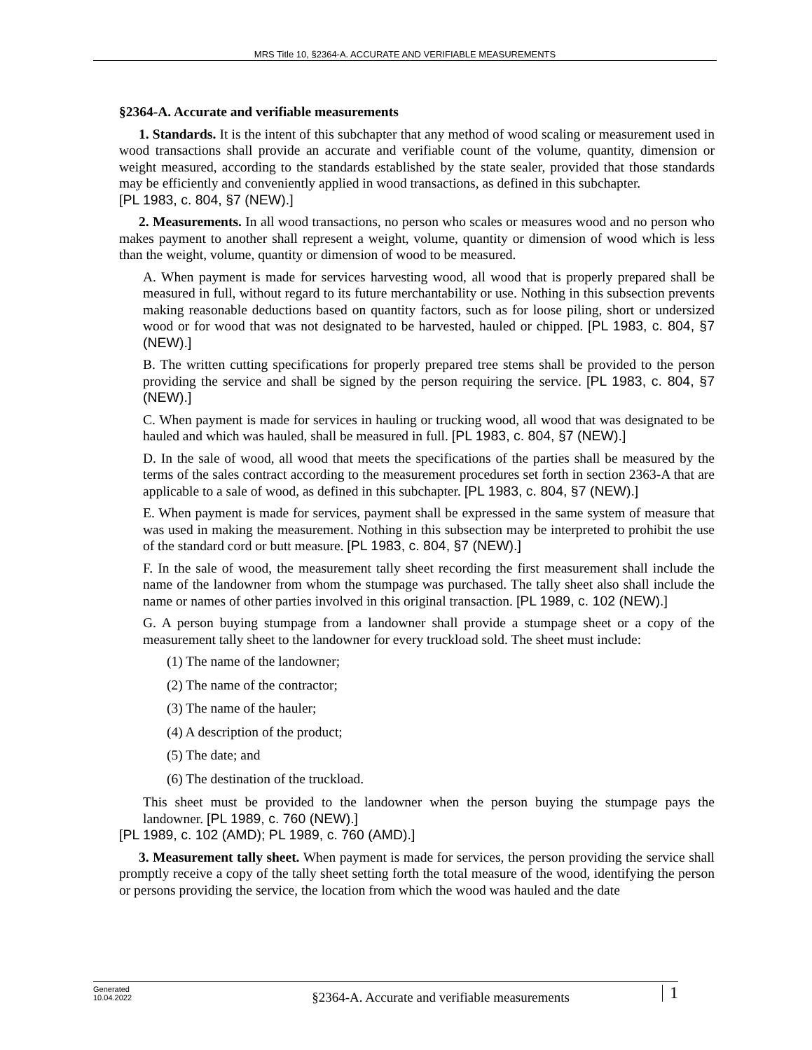MRS Title 10, §2364-A. ACCURATE AND VERIFIABLE MEASUREMENTS
§2364-A. Accurate and verifiable measurements
1. Standards. It is the intent of this subchapter that any method of wood scaling or measurement used in wood transactions shall provide an accurate and verifiable count of the volume, quantity, dimension or weight measured, according to the standards established by the state sealer, provided that those standards may be efficiently and conveniently applied in wood transactions, as defined in this subchapter.
[PL 1983, c. 804, §7 (NEW).]
2. Measurements. In all wood transactions, no person who scales or measures wood and no person who makes payment to another shall represent a weight, volume, quantity or dimension of wood which is less than the weight, volume, quantity or dimension of wood to be measured.
A. When payment is made for services harvesting wood, all wood that is properly prepared shall be measured in full, without regard to its future merchantability or use. Nothing in this subsection prevents making reasonable deductions based on quantity factors, such as for loose piling, short or undersized wood or for wood that was not designated to be harvested, hauled or chipped. [PL 1983, c. 804, §7 (NEW).]
B. The written cutting specifications for properly prepared tree stems shall be provided to the person providing the service and shall be signed by the person requiring the service. [PL 1983, c. 804, §7 (NEW).]
C. When payment is made for services in hauling or trucking wood, all wood that was designated to be hauled and which was hauled, shall be measured in full. [PL 1983, c. 804, §7 (NEW).]
D. In the sale of wood, all wood that meets the specifications of the parties shall be measured by the terms of the sales contract according to the measurement procedures set forth in section 2363-A that are applicable to a sale of wood, as defined in this subchapter. [PL 1983, c. 804, §7 (NEW).]
E. When payment is made for services, payment shall be expressed in the same system of measure that was used in making the measurement. Nothing in this subsection may be interpreted to prohibit the use of the standard cord or butt measure. [PL 1983, c. 804, §7 (NEW).]
F. In the sale of wood, the measurement tally sheet recording the first measurement shall include the name of the landowner from whom the stumpage was purchased. The tally sheet also shall include the name or names of other parties involved in this original transaction. [PL 1989, c. 102 (NEW).]
G. A person buying stumpage from a landowner shall provide a stumpage sheet or a copy of the measurement tally sheet to the landowner for every truckload sold. The sheet must include:
(1) The name of the landowner;
(2) The name of the contractor;
(3) The name of the hauler;
(4) A description of the product;
(5) The date; and
(6) The destination of the truckload.
This sheet must be provided to the landowner when the person buying the stumpage pays the landowner. [PL 1989, c. 760 (NEW).]
[PL 1989, c. 102 (AMD); PL 1989, c. 760 (AMD).]
3. Measurement tally sheet. When payment is made for services, the person providing the service shall promptly receive a copy of the tally sheet setting forth the total measure of the wood, identifying the person or persons providing the service, the location from which the wood was hauled and the date
Generated
10.04.2022
§2364-A. Accurate and verifiable measurements
1